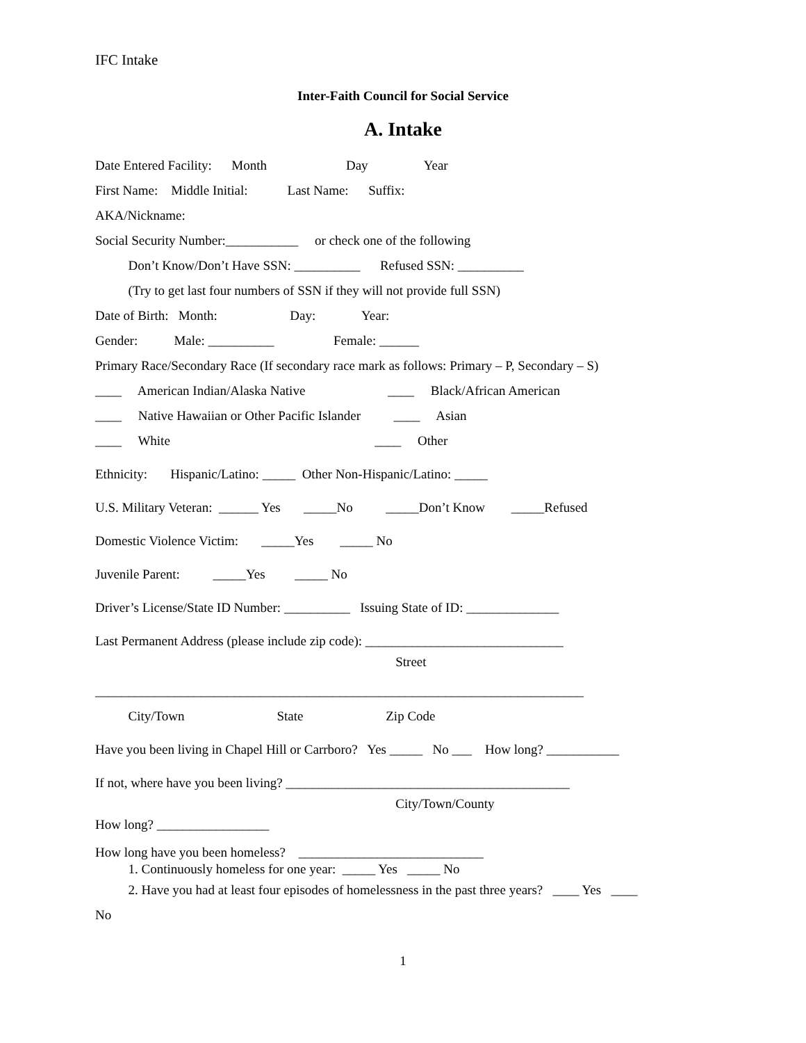IFC Intake
Inter-Faith Council for Social Service
A. Intake
Date Entered Facility: Month Day Year
First Name: Middle Initial: Last Name: Suffix:
AKA/Nickname:
Social Security Number:___________ or check one of the following
Don’t Know/Don’t Have SSN: __________ Refused SSN: __________
(Try to get last four numbers of SSN if they will not provide full SSN)
Date of Birth: Month: Day: Year:
Gender: Male: __________ Female: ______
Primary Race/Secondary Race (If secondary race mark as follows: Primary – P, Secondary – S)
____ American Indian/Alaska Native ____ Black/African American
____ Native Hawaiian or Other Pacific Islander ____ Asian
____ White ____ Other
Ethnicity: Hispanic/Latino: _____ Other Non-Hispanic/Latino: _____
U.S. Military Veteran: ______ Yes _____No _____Don’t Know _____Refused
Domestic Violence Victim: _____Yes _____ No
Juvenile Parent: _____Yes _____ No
Driver’s License/State ID Number: __________ Issuing State of ID: ______________
Last Permanent Address (please include zip code): ______________________________
Street
__________________________________________________________________________
City/Town State Zip Code
Have you been living in Chapel Hill or Carrboro? Yes _____ No ___ How long? ___________
If not, where have you been living? ___________________________________________
City/Town/County
How long? _________________
How long have you been homeless? ____________________________
1. Continuously homeless for one year: _____ Yes _____ No
2. Have you had at least four episodes of homelessness in the past three years? ____ Yes ____
No
1